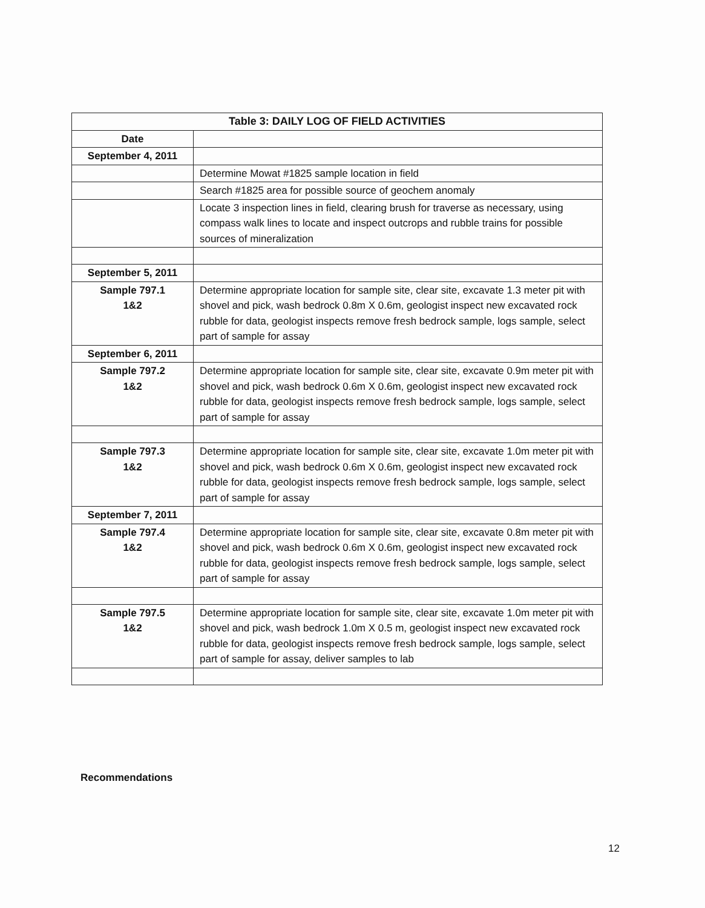| Table 3: DAILY LOG OF FIELD ACTIVITIES | |
| --- | --- |
| Date | |
| September 4, 2011 | |
| | Determine Mowat #1825 sample location in field |
| | Search #1825 area for possible source of geochem anomaly |
| | Locate 3 inspection lines in field, clearing brush for traverse as necessary, using compass walk lines to locate and inspect outcrops and rubble trains for possible sources of mineralization |
| September 5, 2011 | |
| Sample 797.1 1&2 | Determine appropriate location for sample site, clear site, excavate 1.3 meter pit with shovel and pick, wash bedrock 0.8m X 0.6m, geologist inspect new excavated rock rubble for data, geologist inspects remove fresh bedrock sample, logs sample, select part of sample for assay |
| September 6, 2011 | |
| Sample 797.2 1&2 | Determine appropriate location for sample site, clear site, excavate 0.9m meter pit with shovel and pick, wash bedrock 0.6m X 0.6m, geologist inspect new excavated rock rubble for data, geologist inspects remove fresh bedrock sample, logs sample, select part of sample for assay |
| Sample 797.3 1&2 | Determine appropriate location for sample site, clear site, excavate 1.0m meter pit with shovel and pick, wash bedrock 0.6m X 0.6m, geologist inspect new excavated rock rubble for data, geologist inspects remove fresh bedrock sample, logs sample, select part of sample for assay |
| September 7, 2011 | |
| Sample 797.4 1&2 | Determine appropriate location for sample site, clear site, excavate 0.8m meter pit with shovel and pick, wash bedrock 0.6m X 0.6m, geologist inspect new excavated rock rubble for data, geologist inspects remove fresh bedrock sample, logs sample, select part of sample for assay |
| Sample 797.5 1&2 | Determine appropriate location for sample site, clear site, excavate 1.0m meter pit with shovel and pick, wash bedrock 1.0m X 0.5 m, geologist inspect new excavated rock rubble for data, geologist inspects remove fresh bedrock sample, logs sample, select part of sample for assay, deliver samples to lab |
Recommendations
12